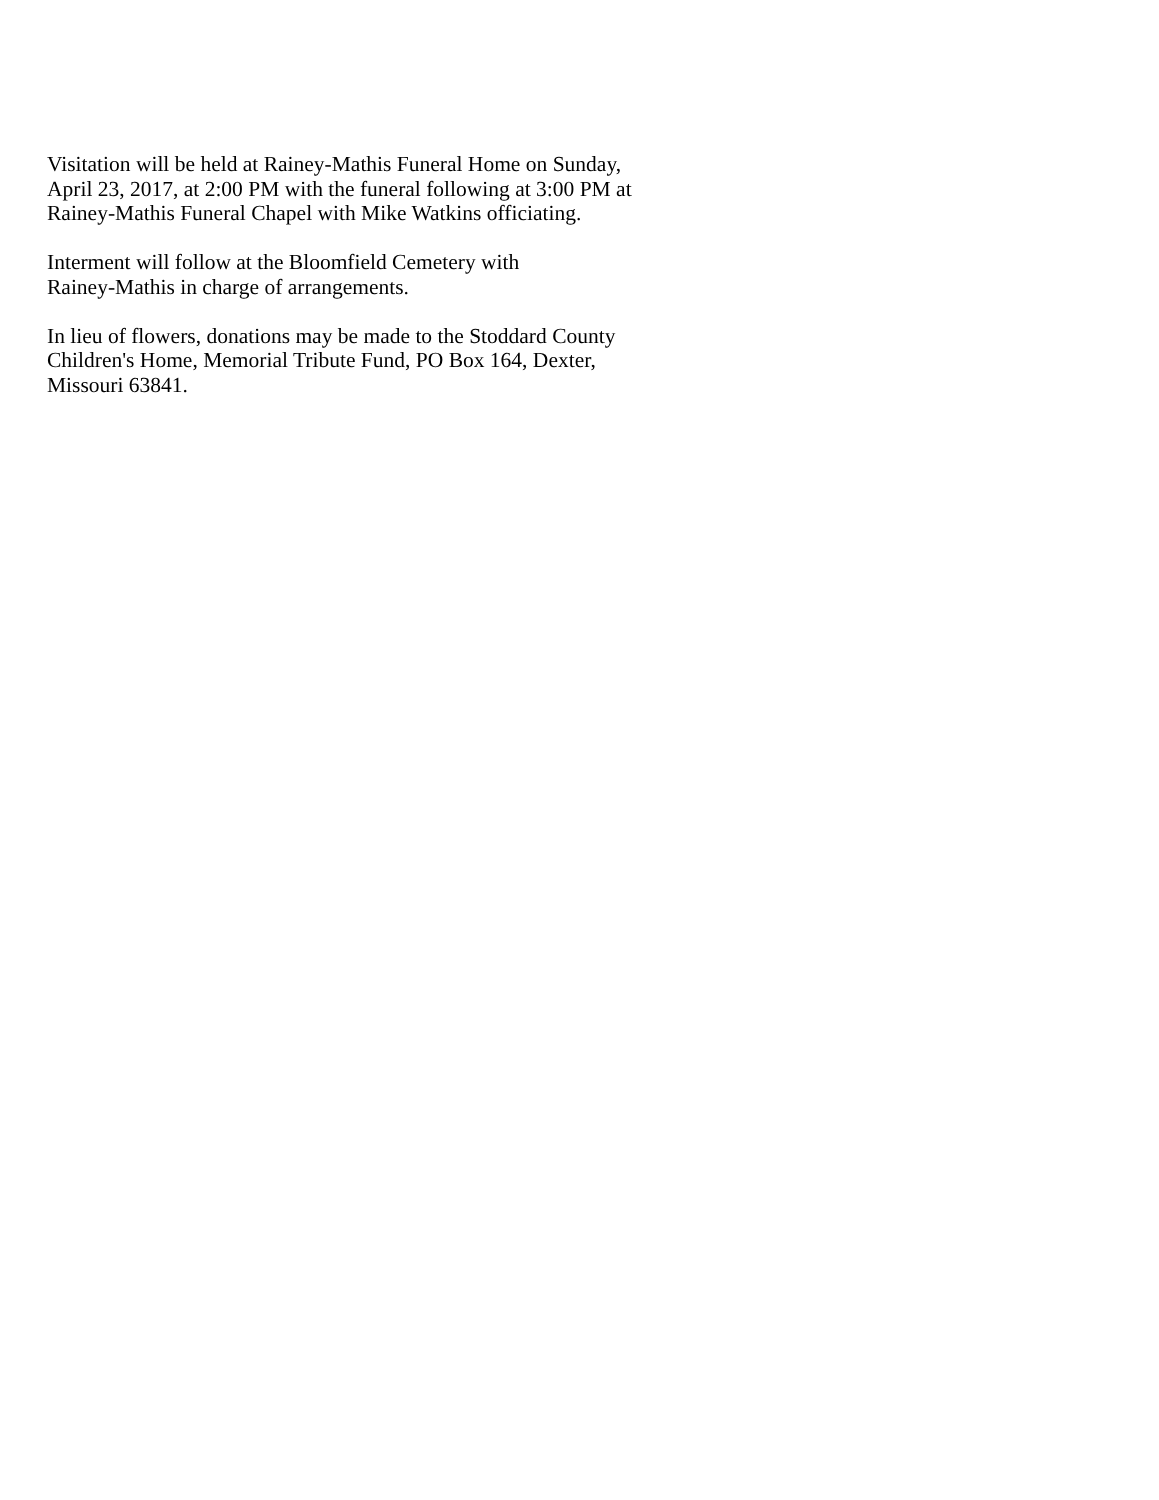Visitation will be held at Rainey-Mathis Funeral Home on Sunday,
April 23, 2017, at 2:00 PM with the funeral following at 3:00 PM at
Rainey-Mathis Funeral Chapel with Mike Watkins officiating.
Interment will follow at the Bloomfield Cemetery with
Rainey-Mathis in charge of arrangements.
In lieu of flowers, donations may be made to the Stoddard County
Children's Home, Memorial Tribute Fund, PO Box 164, Dexter,
Missouri 63841.